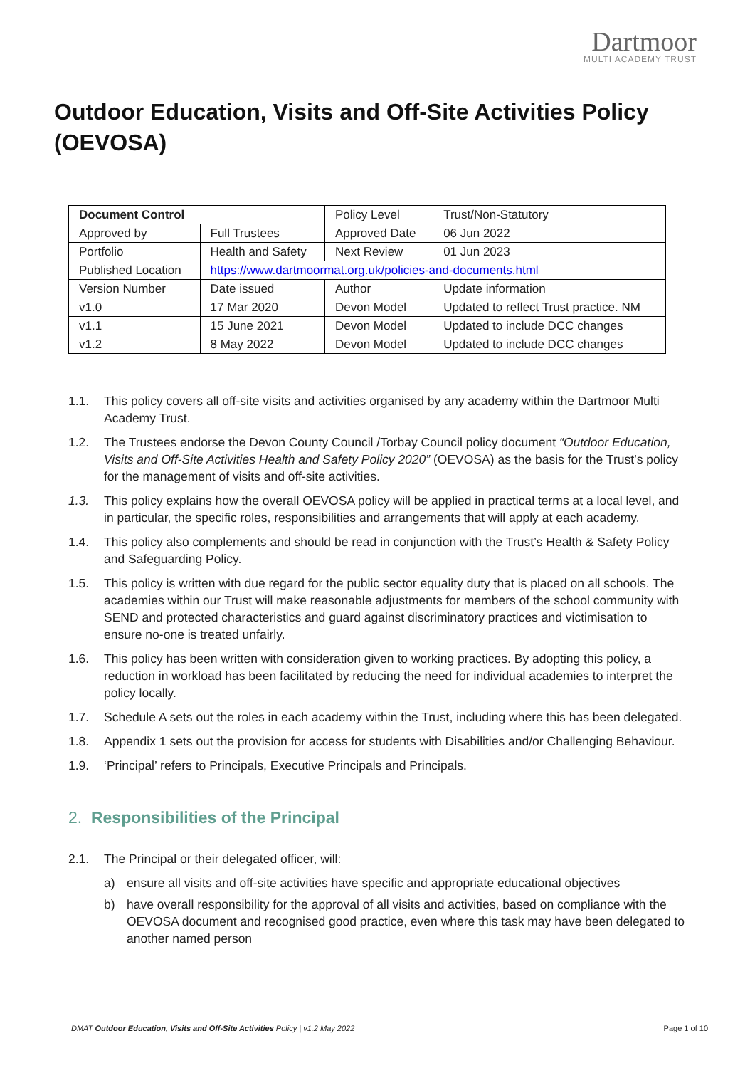Dartmoor
MULTI ACADEMY TRUST
Outdoor Education, Visits and Off-Site Activities Policy (OEVOSA)
| Document Control | | Policy Level | Trust/Non-Statutory |
| Approved by | Full Trustees | Approved Date | 06 Jun 2022 |
| Portfolio | Health and Safety | Next Review | 01 Jun 2023 |
| Published Location | https://www.dartmoormat.org.uk/policies-and-documents.html | | |
| Version Number | Date issued | Author | Update information |
| v1.0 | 17 Mar 2020 | Devon Model | Updated to reflect Trust practice. NM |
| v1.1 | 15 June 2021 | Devon Model | Updated to include DCC changes |
| v1.2 | 8 May 2022 | Devon Model | Updated to include DCC changes |
1.1. This policy covers all off-site visits and activities organised by any academy within the Dartmoor Multi Academy Trust.
1.2. The Trustees endorse the Devon County Council /Torbay Council policy document “Outdoor Education, Visits and Off-Site Activities Health and Safety Policy 2020” (OEVOSA) as the basis for the Trust’s policy for the management of visits and off-site activities.
1.3. This policy explains how the overall OEVOSA policy will be applied in practical terms at a local level, and in particular, the specific roles, responsibilities and arrangements that will apply at each academy.
1.4. This policy also complements and should be read in conjunction with the Trust’s Health & Safety Policy and Safeguarding Policy.
1.5. This policy is written with due regard for the public sector equality duty that is placed on all schools. The academies within our Trust will make reasonable adjustments for members of the school community with SEND and protected characteristics and guard against discriminatory practices and victimisation to ensure no-one is treated unfairly.
1.6. This policy has been written with consideration given to working practices. By adopting this policy, a reduction in workload has been facilitated by reducing the need for individual academies to interpret the policy locally.
1.7. Schedule A sets out the roles in each academy within the Trust, including where this has been delegated.
1.8. Appendix 1 sets out the provision for access for students with Disabilities and/or Challenging Behaviour.
1.9. ‘Principal’ refers to Principals, Executive Principals and Principals.
2. Responsibilities of the Principal
2.1. The Principal or their delegated officer, will:
a) ensure all visits and off-site activities have specific and appropriate educational objectives
b) have overall responsibility for the approval of all visits and activities, based on compliance with the OEVOSA document and recognised good practice, even where this task may have been delegated to another named person
DMAT Outdoor Education, Visits and Off-Site Activities Policy | v1.2 May 2022 Page 1 of 10